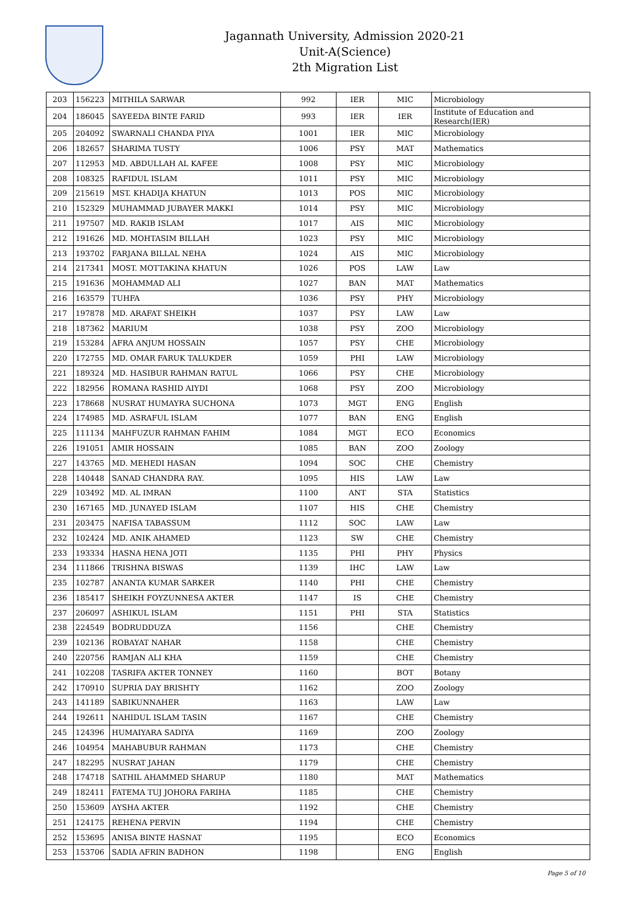Jagannath University, Admission 2020-21
Unit-A(Science)
2th Migration List
| 203 | 156223 | MITHILA SARWAR | 992 | IER | MIC | Microbiology |
| 204 | 186045 | SAYEEDA BINTE FARID | 993 | IER | IER | Institute of Education and Research(IER) |
| 205 | 204092 | SWARNALI CHANDA PIYA | 1001 | IER | MIC | Microbiology |
| 206 | 182657 | SHARIMA TUSTY | 1006 | PSY | MAT | Mathematics |
| 207 | 112953 | MD. ABDULLAH AL KAFEE | 1008 | PSY | MIC | Microbiology |
| 208 | 108325 | RAFIDUL ISLAM | 1011 | PSY | MIC | Microbiology |
| 209 | 215619 | MST. KHADIJA KHATUN | 1013 | POS | MIC | Microbiology |
| 210 | 152329 | MUHAMMAD JUBAYER MAKKI | 1014 | PSY | MIC | Microbiology |
| 211 | 197507 | MD. RAKIB ISLAM | 1017 | AIS | MIC | Microbiology |
| 212 | 191626 | MD. MOHTASIM BILLAH | 1023 | PSY | MIC | Microbiology |
| 213 | 193702 | FARJANA BILLAL NEHA | 1024 | AIS | MIC | Microbiology |
| 214 | 217341 | MOST. MOTTAKINA KHATUN | 1026 | POS | LAW | Law |
| 215 | 191636 | MOHAMMAD ALI | 1027 | BAN | MAT | Mathematics |
| 216 | 163579 | TUHFA | 1036 | PSY | PHY | Microbiology |
| 217 | 197878 | MD. ARAFAT SHEIKH | 1037 | PSY | LAW | Law |
| 218 | 187362 | MARIUM | 1038 | PSY | ZOO | Microbiology |
| 219 | 153284 | AFRA ANJUM HOSSAIN | 1057 | PSY | CHE | Microbiology |
| 220 | 172755 | MD. OMAR FARUK TALUKDER | 1059 | PHI | LAW | Microbiology |
| 221 | 189324 | MD. HASIBUR RAHMAN RATUL | 1066 | PSY | CHE | Microbiology |
| 222 | 182956 | ROMANA RASHID AIYDI | 1068 | PSY | ZOO | Microbiology |
| 223 | 178668 | NUSRAT HUMAYRA SUCHONA | 1073 | MGT | ENG | English |
| 224 | 174985 | MD. ASRAFUL ISLAM | 1077 | BAN | ENG | English |
| 225 | 111134 | MAHFUZUR RAHMAN FAHIM | 1084 | MGT | ECO | Economics |
| 226 | 191051 | AMIR HOSSAIN | 1085 | BAN | ZOO | Zoology |
| 227 | 143765 | MD. MEHEDI HASAN | 1094 | SOC | CHE | Chemistry |
| 228 | 140448 | SANAD CHANDRA RAY. | 1095 | HIS | LAW | Law |
| 229 | 103492 | MD. AL IMRAN | 1100 | ANT | STA | Statistics |
| 230 | 167165 | MD. JUNAYED ISLAM | 1107 | HIS | CHE | Chemistry |
| 231 | 203475 | NAFISA TABASSUM | 1112 | SOC | LAW | Law |
| 232 | 102424 | MD. ANIK AHAMED | 1123 | SW | CHE | Chemistry |
| 233 | 193334 | HASNA HENA JOTI | 1135 | PHI | PHY | Physics |
| 234 | 111866 | TRISHNA BISWAS | 1139 | IHC | LAW | Law |
| 235 | 102787 | ANANTA KUMAR SARKER | 1140 | PHI | CHE | Chemistry |
| 236 | 185417 | SHEIKH FOYZUNNESA AKTER | 1147 | IS | CHE | Chemistry |
| 237 | 206097 | ASHIKUL ISLAM | 1151 | PHI | STA | Statistics |
| 238 | 224549 | BODRUDDUZA | 1156 | | CHE | Chemistry |
| 239 | 102136 | ROBAYAT NAHAR | 1158 | | CHE | Chemistry |
| 240 | 220756 | RAMJAN ALI KHA | 1159 | | CHE | Chemistry |
| 241 | 102208 | TASRIFA AKTER TONNEY | 1160 | | BOT | Botany |
| 242 | 170910 | SUPRIA DAY BRISHTY | 1162 | | ZOO | Zoology |
| 243 | 141189 | SABIKUNNAHER | 1163 | | LAW | Law |
| 244 | 192611 | NAHIDUL ISLAM TASIN | 1167 | | CHE | Chemistry |
| 245 | 124396 | HUMAIYARA SADIYA | 1169 | | ZOO | Zoology |
| 246 | 104954 | MAHABUBUR RAHMAN | 1173 | | CHE | Chemistry |
| 247 | 182295 | NUSRAT JAHAN | 1179 | | CHE | Chemistry |
| 248 | 174718 | SATHIL AHAMMED SHARUP | 1180 | | MAT | Mathematics |
| 249 | 182411 | FATEMA TUJ JOHORA FARIHA | 1185 | | CHE | Chemistry |
| 250 | 153609 | AYSHA AKTER | 1192 | | CHE | Chemistry |
| 251 | 124175 | REHENA PERVIN | 1194 | | CHE | Chemistry |
| 252 | 153695 | ANISA BINTE HASNAT | 1195 | | ECO | Economics |
| 253 | 153706 | SADIA AFRIN BADHON | 1198 | | ENG | English |
Page 5 of 10